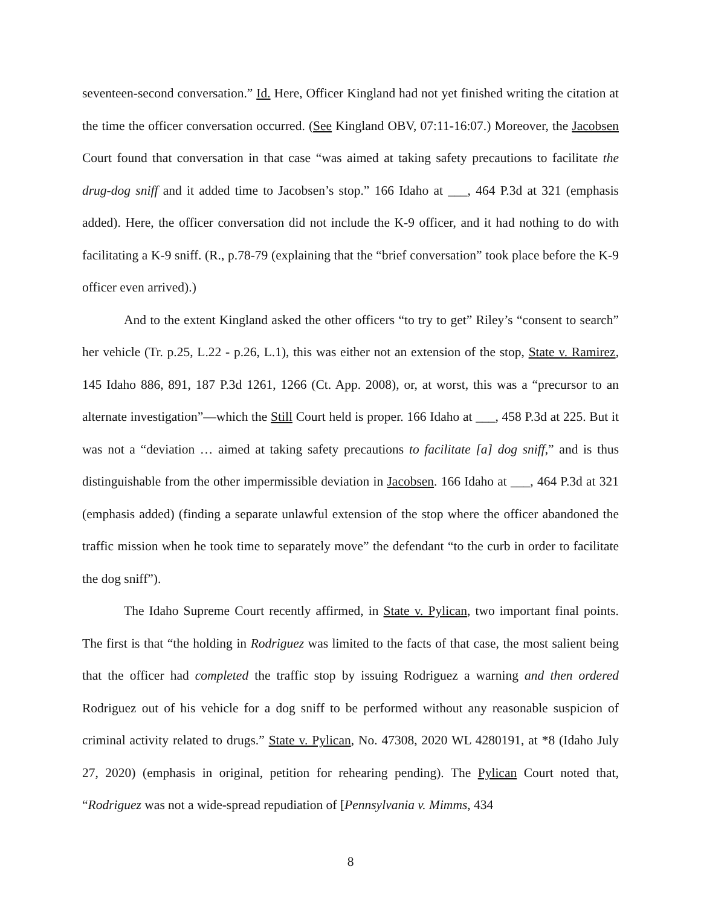seventeen-second conversation.” Id. Here, Officer Kingland had not yet finished writing the citation at the time the officer conversation occurred. (See Kingland OBV, 07:11-16:07.) Moreover, the Jacobsen Court found that conversation in that case “was aimed at taking safety precautions to facilitate the drug-dog sniff and it added time to Jacobsen’s stop.” 166 Idaho at ___, 464 P.3d at 321 (emphasis added). Here, the officer conversation did not include the K-9 officer, and it had nothing to do with facilitating a K-9 sniff. (R., p.78-79 (explaining that the “brief conversation” took place before the K-9 officer even arrived).)
And to the extent Kingland asked the other officers “to try to get” Riley’s “consent to search” her vehicle (Tr. p.25, L.22 - p.26, L.1), this was either not an extension of the stop, State v. Ramirez, 145 Idaho 886, 891, 187 P.3d 1261, 1266 (Ct. App. 2008), or, at worst, this was a “precursor to an alternate investigation”—which the Still Court held is proper. 166 Idaho at ___, 458 P.3d at 225. But it was not a “deviation … aimed at taking safety precautions to facilitate [a] dog sniff,” and is thus distinguishable from the other impermissible deviation in Jacobsen. 166 Idaho at ___, 464 P.3d at 321 (emphasis added) (finding a separate unlawful extension of the stop where the officer abandoned the traffic mission when he took time to separately move” the defendant “to the curb in order to facilitate the dog sniff”).
The Idaho Supreme Court recently affirmed, in State v. Pylican, two important final points. The first is that “the holding in Rodriguez was limited to the facts of that case, the most salient being that the officer had completed the traffic stop by issuing Rodriguez a warning and then ordered Rodriguez out of his vehicle for a dog sniff to be performed without any reasonable suspicion of criminal activity related to drugs.” State v. Pylican, No. 47308, 2020 WL 4280191, at *8 (Idaho July 27, 2020) (emphasis in original, petition for rehearing pending). The Pylican Court noted that, “Rodriguez was not a wide-spread repudiation of [Pennsylvania v. Mimms, 434
8